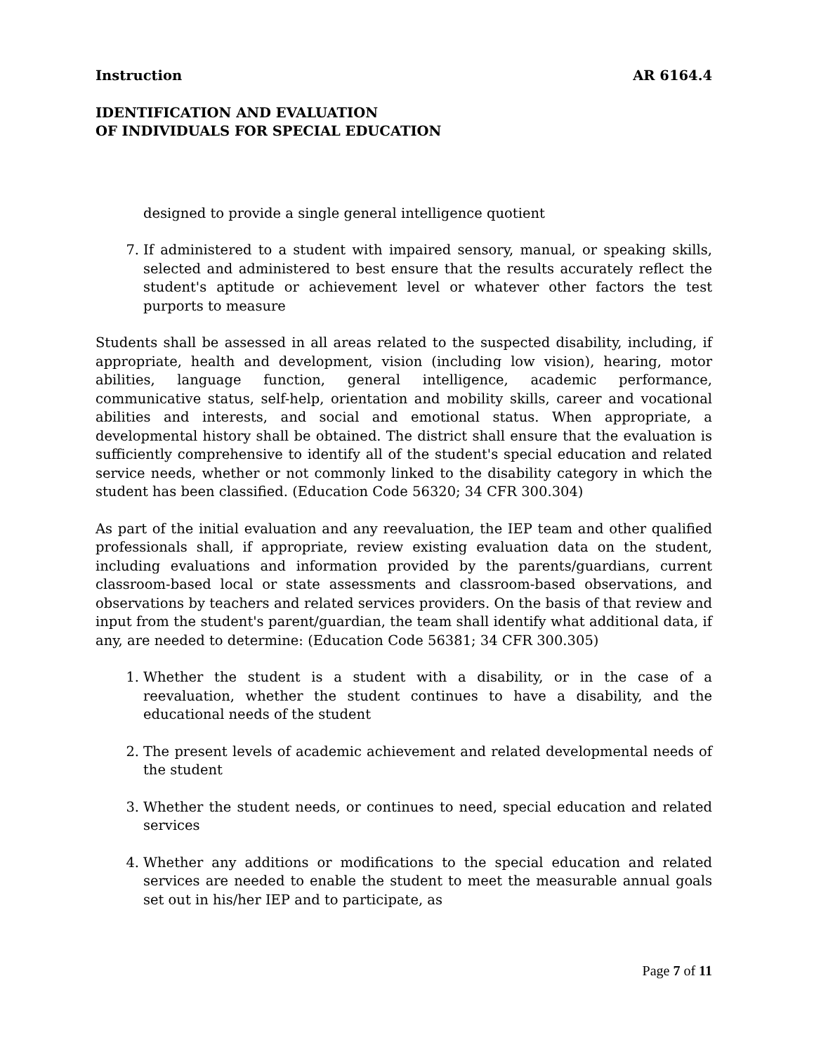Instruction AR 6164.4
IDENTIFICATION AND EVALUATION
OF INDIVIDUALS FOR SPECIAL EDUCATION
designed to provide a single general intelligence quotient
7. If administered to a student with impaired sensory, manual, or speaking skills, selected and administered to best ensure that the results accurately reflect the student's aptitude or achievement level or whatever other factors the test purports to measure
Students shall be assessed in all areas related to the suspected disability, including, if appropriate, health and development, vision (including low vision), hearing, motor abilities, language function, general intelligence, academic performance, communicative status, self-help, orientation and mobility skills, career and vocational abilities and interests, and social and emotional status. When appropriate, a developmental history shall be obtained. The district shall ensure that the evaluation is sufficiently comprehensive to identify all of the student's special education and related service needs, whether or not commonly linked to the disability category in which the student has been classified. (Education Code 56320; 34 CFR 300.304)
As part of the initial evaluation and any reevaluation, the IEP team and other qualified professionals shall, if appropriate, review existing evaluation data on the student, including evaluations and information provided by the parents/guardians, current classroom-based local or state assessments and classroom-based observations, and observations by teachers and related services providers. On the basis of that review and input from the student's parent/guardian, the team shall identify what additional data, if any, are needed to determine: (Education Code 56381; 34 CFR 300.305)
1. Whether the student is a student with a disability, or in the case of a reevaluation, whether the student continues to have a disability, and the educational needs of the student
2. The present levels of academic achievement and related developmental needs of the student
3. Whether the student needs, or continues to need, special education and related services
4. Whether any additions or modifications to the special education and related services are needed to enable the student to meet the measurable annual goals set out in his/her IEP and to participate, as
Page 7 of 11